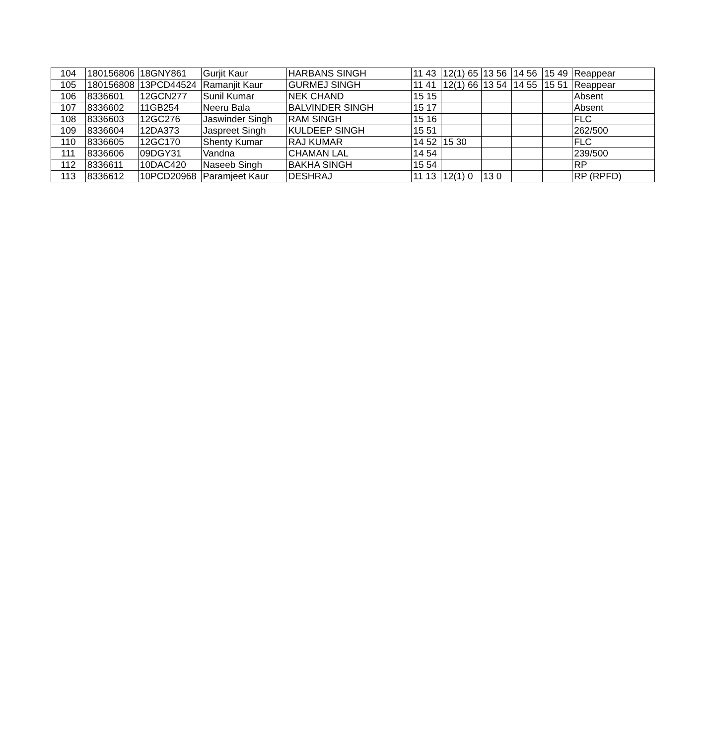| 104 | 180156806 | 18GNY861 | Gurjit Kaur | HARBANS SINGH | 11 43 | 12(1) 65 | 13 56 | 14 56 | 15 49 | Reappear |
| 105 | 180156808 | 13PCD44524 | Ramanjit Kaur | GURMEJ SINGH | 11 41 | 12(1) 66 | 13 54 | 14 55 | 15 51 | Reappear |
| 106 | 8336601 | 12GCN277 | Sunil Kumar | NEK CHAND | 15 15 | | | | | Absent |
| 107 | 8336602 | 11GB254 | Neeru Bala | BALVINDER SINGH | 15 17 | | | | | Absent |
| 108 | 8336603 | 12GC276 | Jaswinder Singh | RAM SINGH | 15 16 | | | | | FLC |
| 109 | 8336604 | 12DA373 | Jaspreet Singh | KULDEEP SINGH | 15 51 | | | | | 262/500 |
| 110 | 8336605 | 12GC170 | Shenty Kumar | RAJ KUMAR | 14 52 | 15 30 | | | | FLC |
| 111 | 8336606 | 09DGY31 | Vandna | CHAMAN LAL | 14 54 | | | | | 239/500 |
| 112 | 8336611 | 10DAC420 | Naseeb Singh | BAKHA SINGH | 15 54 | | | | | RP |
| 113 | 8336612 | 10PCD20968 | Paramjeet Kaur | DESHRAJ | 11 13 | 12(1) 0 | 13 0 | | | RP (RPFD) |